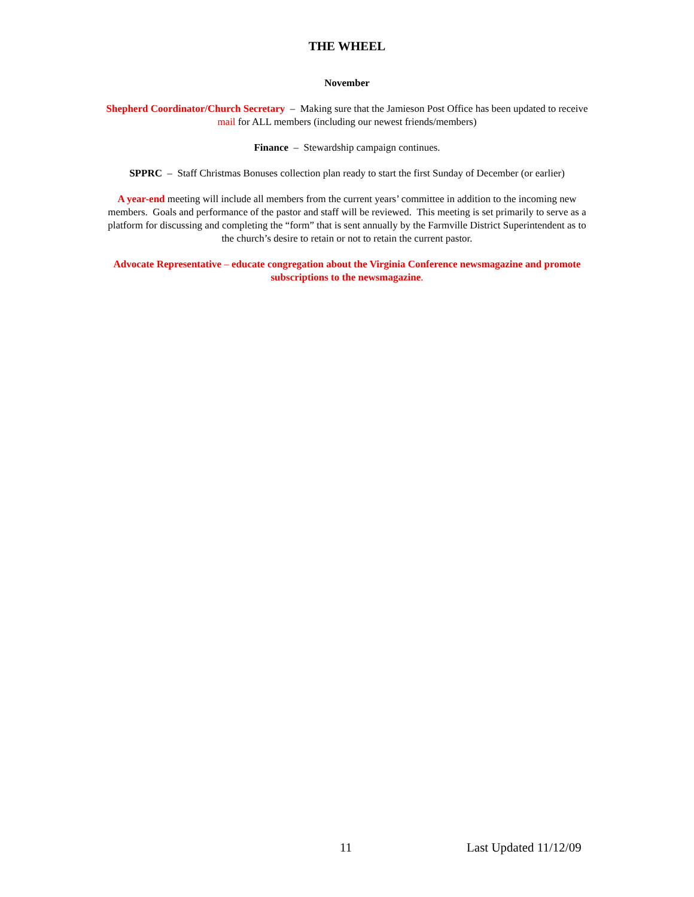THE WHEEL
November
Shepherd Coordinator/Church Secretary – Making sure that the Jamieson Post Office has been updated to receive mail for ALL members (including our newest friends/members)
Finance – Stewardship campaign continues.
SPPRC – Staff Christmas Bonuses collection plan ready to start the first Sunday of December (or earlier)
A year-end meeting will include all members from the current years’ committee in addition to the incoming new members. Goals and performance of the pastor and staff will be reviewed. This meeting is set primarily to serve as a platform for discussing and completing the “form” that is sent annually by the Farmville District Superintendent as to the church’s desire to retain or not to retain the current pastor.
Advocate Representative – educate congregation about the Virginia Conference newsmagazine and promote subscriptions to the newsmagazine.
11 Last Updated 11/12/09